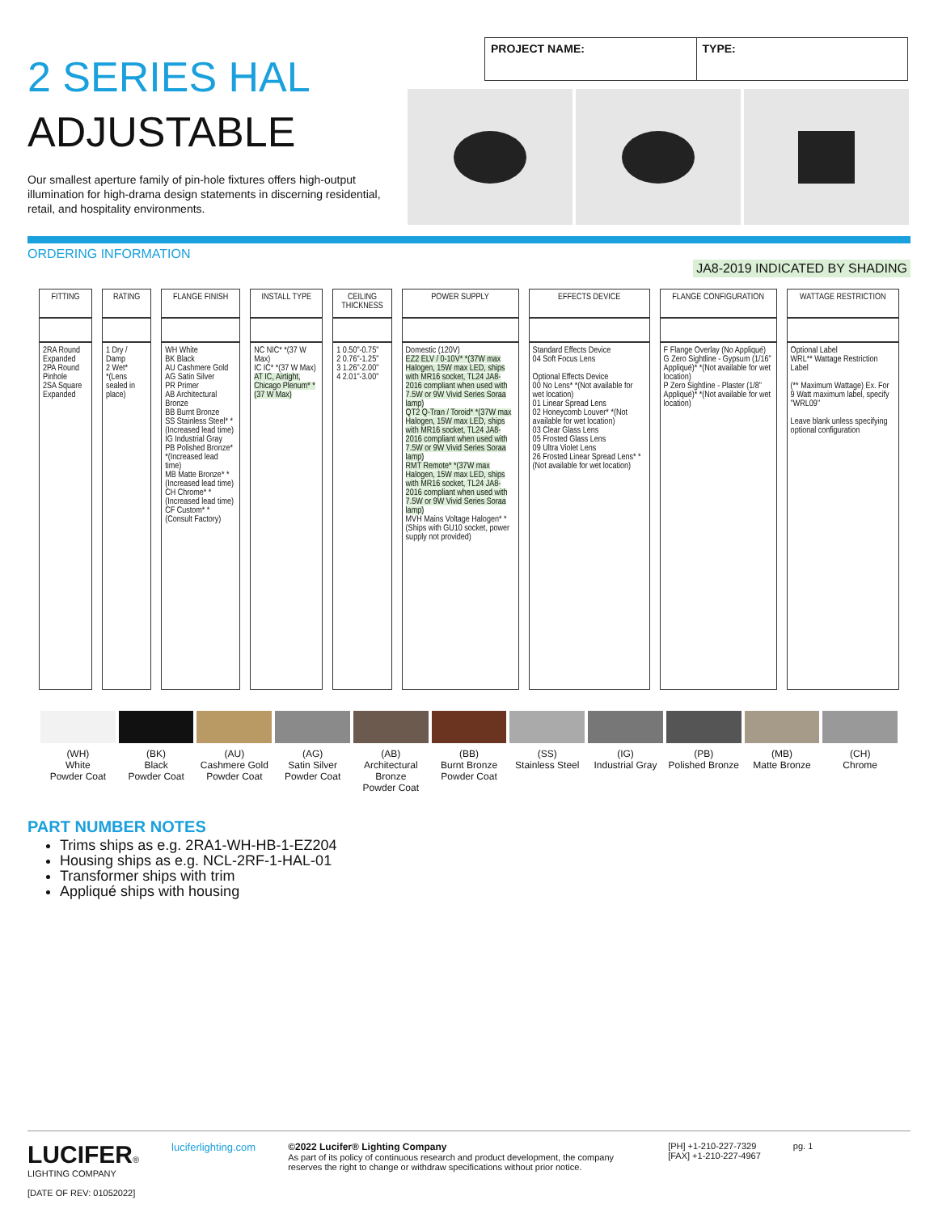2 SERIES HAL
ADJUSTABLE
Our smallest aperture family of pin-hole fixtures offers high-output illumination for high-drama design statements in discerning residential, retail, and hospitality environments.
PROJECT NAME: TYPE:
ORDERING INFORMATION JA8-2019 INDICATED BY SHADING
| FITTING | RATING | FLANGE FINISH | INSTALL TYPE | CEILING THICKNESS | POWER SUPPLY | EFFECTS DEVICE | FLANGE CONFIGURATION | WATTAGE RESTRICTION |
| --- | --- | --- | --- | --- | --- | --- | --- | --- |
| 2RA Round Expanded 2PA Round Pinhole 2SA Square Expanded | 1 Dry / Damp 2 Wet* *(Lens sealed in place) | WH White BK Black AU Cashmere Gold AG Satin Silver PR Primer AB Architectural Bronze BB Burnt Bronze SS Stainless Steel* *(Increased lead time) IG Industrial Gray PB Polished Bronze* *(Increased lead time) MB Matte Bronze* *(Increased lead time) CH Chrome* *(Increased lead time) CF Custom* *(Consult Factory) | NC NIC* *(37 W Max) IC IC* *(37 W Max) AT IC, Airtight, Chicago Plenum* *(37 W Max) | 1 0.50"-0.75" 2 0.76"-1.25" 3 1.26"-2.00" 4 2.01"-3.00" | Domestic (120V) EZ2 ELV / 0-10V* *(37W max Halogen, 15W max LED, ships with MR16 socket, TL24 JA8-2016 compliant when used with 7.5W or 9W Vivid Series Soraa lamp) QT2 Q-Tran / Toroid* *(37W max Halogen, 15W max LED, ships with MR16 socket, TL24 JA8-2016 compliant when used with 7.5W or 9W Vivid Series Soraa lamp) RMT Remote* *(37W max Halogen, 15W max LED, ships with MR16 socket, TL24 JA8-2016 compliant when used with 7.5W or 9W Vivid Series Soraa lamp) MVH Mains Voltage Halogen* *(Ships with GU10 socket, power supply not provided) | Standard Effects Device 04 Soft Focus Lens Optional Effects Device 00 No Lens* *(Not available for wet location) 01 Linear Spread Lens 02 Honeycomb Louver* *(Not available for wet location) 03 Clear Glass Lens 05 Frosted Glass Lens 09 Ultra Violet Lens 26 Frosted Linear Spread Lens* *(Not available for wet location) | F Flange Overlay (No Appliqué) G Zero Sightline - Gypsum (1/16" Appliqué)* *(Not available for wet location) P Zero Sightline - Plaster (1/8" Appliqué)* *(Not available for wet location) | Optional Label WRL** Wattage Restriction Label (** Maximum Wattage) Ex. For 9 Watt maximum label, specify "WRL09" Leave blank unless specifying optional configuration |
(WH)
White
Powder Coat
(BK)
Black
Powder Coat
(AU)
Cashmere Gold
Powder Coat
(AG)
Satin Silver
Powder Coat
(AB)
Architectural
Bronze
Powder Coat
(BB)
Burnt Bronze
Powder Coat
(SS)
Stainless Steel
(IG)
Industrial Gray
(PB)
Polished Bronze
(MB)
Matte Bronze
(CH)
Chrome
PART NUMBER NOTES
Trims ships as e.g. 2RA1-WH-HB-1-EZ204
Housing ships as e.g. NCL-2RF-1-HAL-01
Transformer ships with trim
Appliqué ships with housing
LUCIFER®
LIGHTING COMPANY
[DATE OF REV: 01052022]
luciferlighting.com ©2022 Lucifer® Lighting Company
As part of its policy of continuous research and product development, the company reserves the right to change or withdraw specifications without prior notice.
[PH] +1-210-227-7329
[FAX] +1-210-227-4967
pg. 1